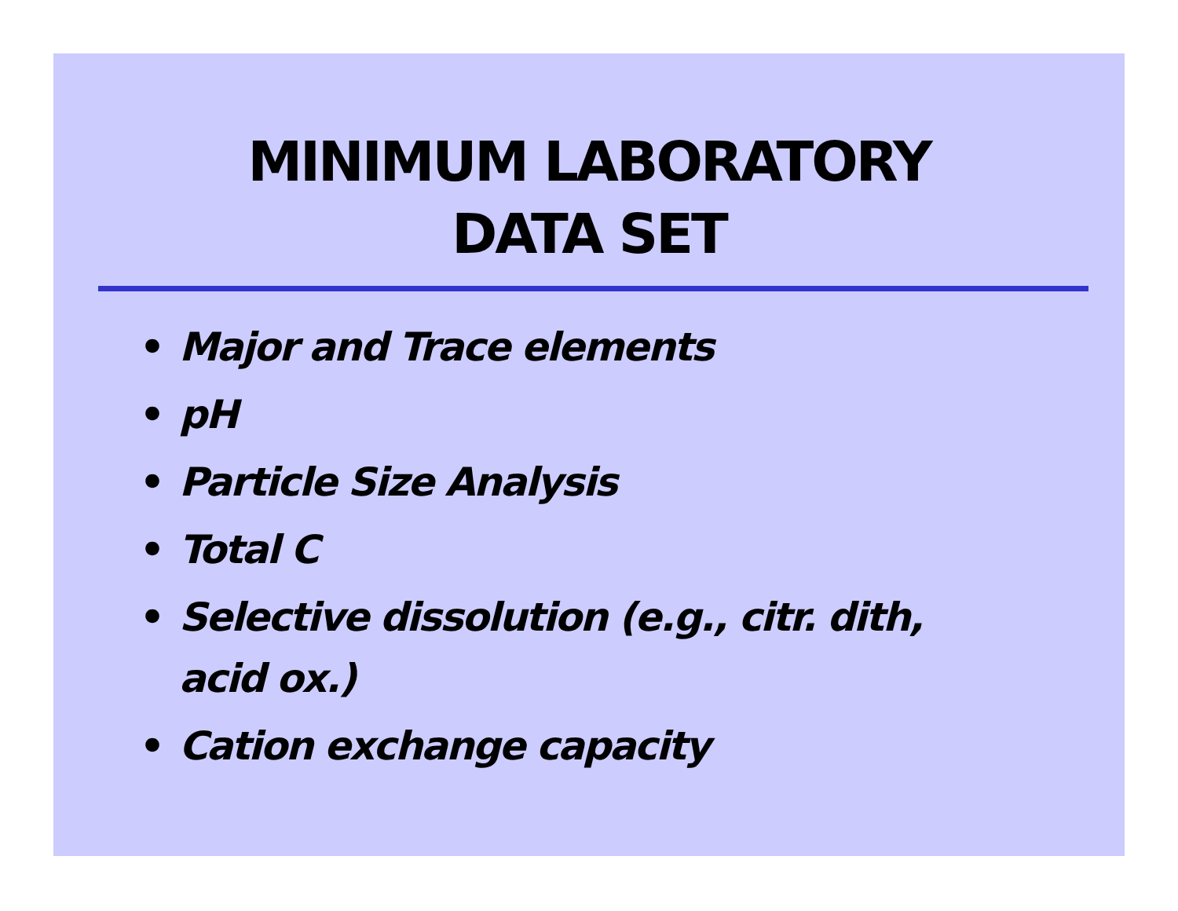MINIMUM LABORATORY
DATA SET
• Major and Trace elements
• pH
• Particle Size Analysis
• Total C
• Selective dissolution (e.g., citr. dith, acid ox.)
• Cation exchange capacity